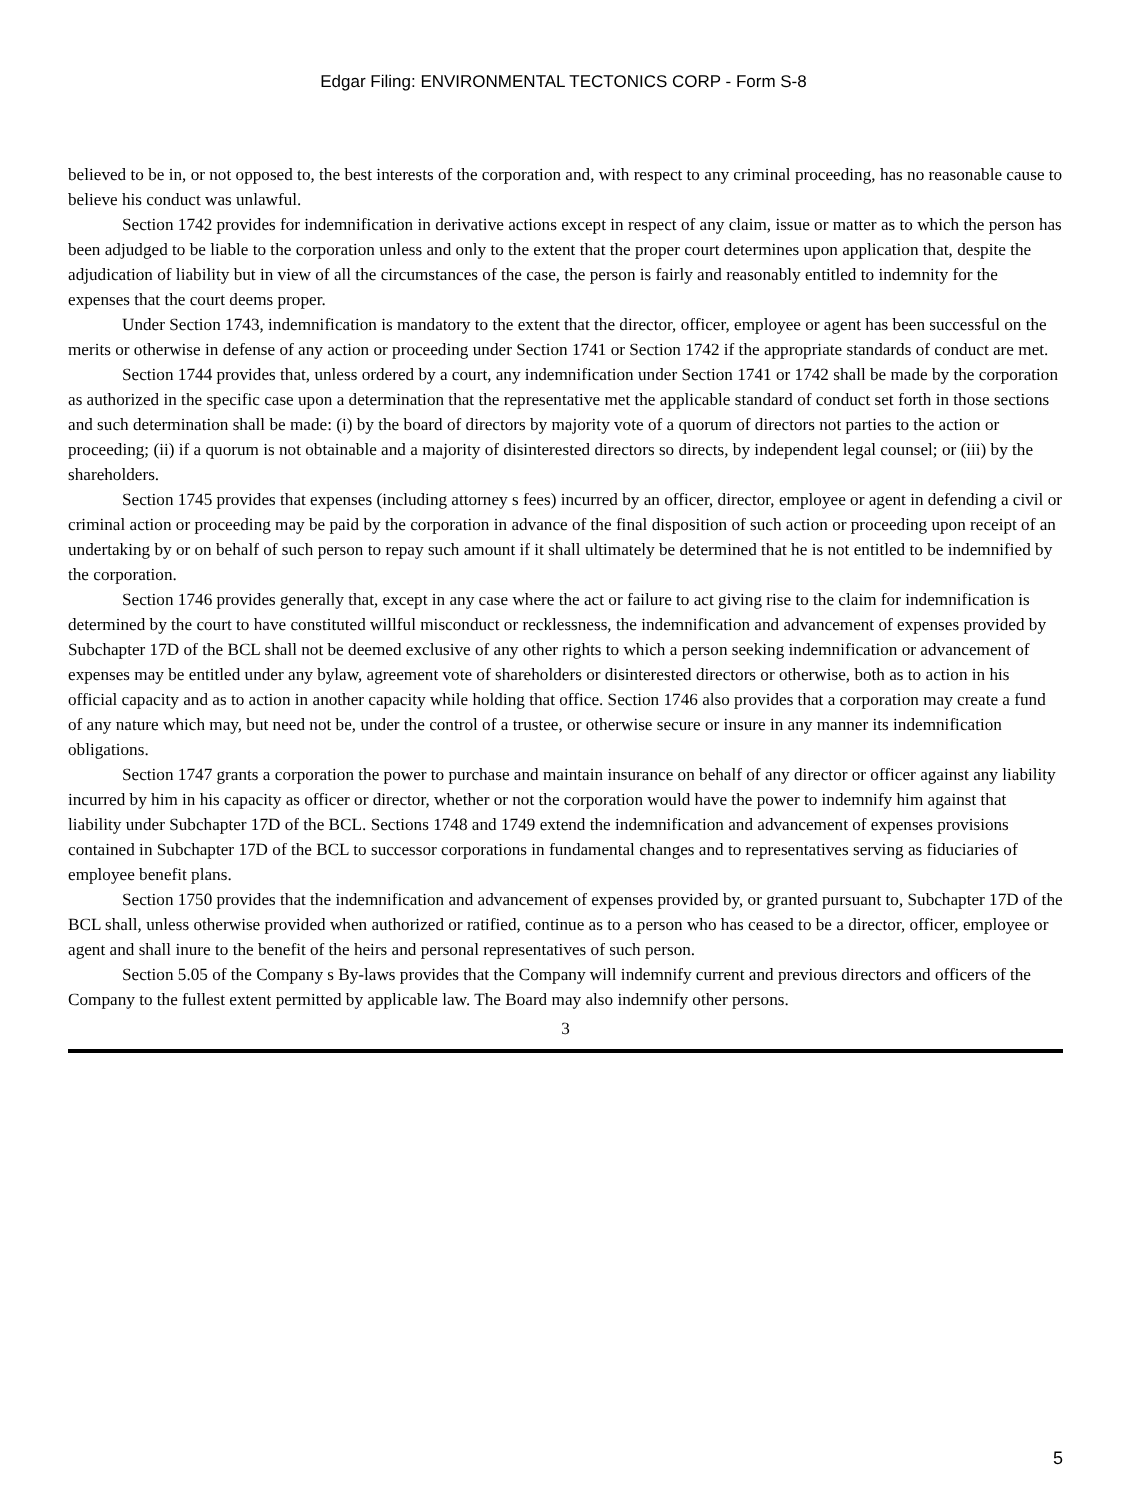Edgar Filing: ENVIRONMENTAL TECTONICS CORP - Form S-8
believed to be in, or not opposed to, the best interests of the corporation and, with respect to any criminal proceeding, has no reasonable cause to believe his conduct was unlawful.
Section 1742 provides for indemnification in derivative actions except in respect of any claim, issue or matter as to which the person has been adjudged to be liable to the corporation unless and only to the extent that the proper court determines upon application that, despite the adjudication of liability but in view of all the circumstances of the case, the person is fairly and reasonably entitled to indemnity for the expenses that the court deems proper.
Under Section 1743, indemnification is mandatory to the extent that the director, officer, employee or agent has been successful on the merits or otherwise in defense of any action or proceeding under Section 1741 or Section 1742 if the appropriate standards of conduct are met.
Section 1744 provides that, unless ordered by a court, any indemnification under Section 1741 or 1742 shall be made by the corporation as authorized in the specific case upon a determination that the representative met the applicable standard of conduct set forth in those sections and such determination shall be made: (i) by the board of directors by majority vote of a quorum of directors not parties to the action or proceeding; (ii) if a quorum is not obtainable and a majority of disinterested directors so directs, by independent legal counsel; or (iii) by the shareholders.
Section 1745 provides that expenses (including attorney s fees) incurred by an officer, director, employee or agent in defending a civil or criminal action or proceeding may be paid by the corporation in advance of the final disposition of such action or proceeding upon receipt of an undertaking by or on behalf of such person to repay such amount if it shall ultimately be determined that he is not entitled to be indemnified by the corporation.
Section 1746 provides generally that, except in any case where the act or failure to act giving rise to the claim for indemnification is determined by the court to have constituted willful misconduct or recklessness, the indemnification and advancement of expenses provided by Subchapter 17D of the BCL shall not be deemed exclusive of any other rights to which a person seeking indemnification or advancement of expenses may be entitled under any bylaw, agreement vote of shareholders or disinterested directors or otherwise, both as to action in his official capacity and as to action in another capacity while holding that office. Section 1746 also provides that a corporation may create a fund of any nature which may, but need not be, under the control of a trustee, or otherwise secure or insure in any manner its indemnification obligations.
Section 1747 grants a corporation the power to purchase and maintain insurance on behalf of any director or officer against any liability incurred by him in his capacity as officer or director, whether or not the corporation would have the power to indemnify him against that liability under Subchapter 17D of the BCL. Sections 1748 and 1749 extend the indemnification and advancement of expenses provisions contained in Subchapter 17D of the BCL to successor corporations in fundamental changes and to representatives serving as fiduciaries of employee benefit plans.
Section 1750 provides that the indemnification and advancement of expenses provided by, or granted pursuant to, Subchapter 17D of the BCL shall, unless otherwise provided when authorized or ratified, continue as to a person who has ceased to be a director, officer, employee or agent and shall inure to the benefit of the heirs and personal representatives of such person.
Section 5.05 of the Company s By-laws provides that the Company will indemnify current and previous directors and officers of the Company to the fullest extent permitted by applicable law. The Board may also indemnify other persons.
3
5